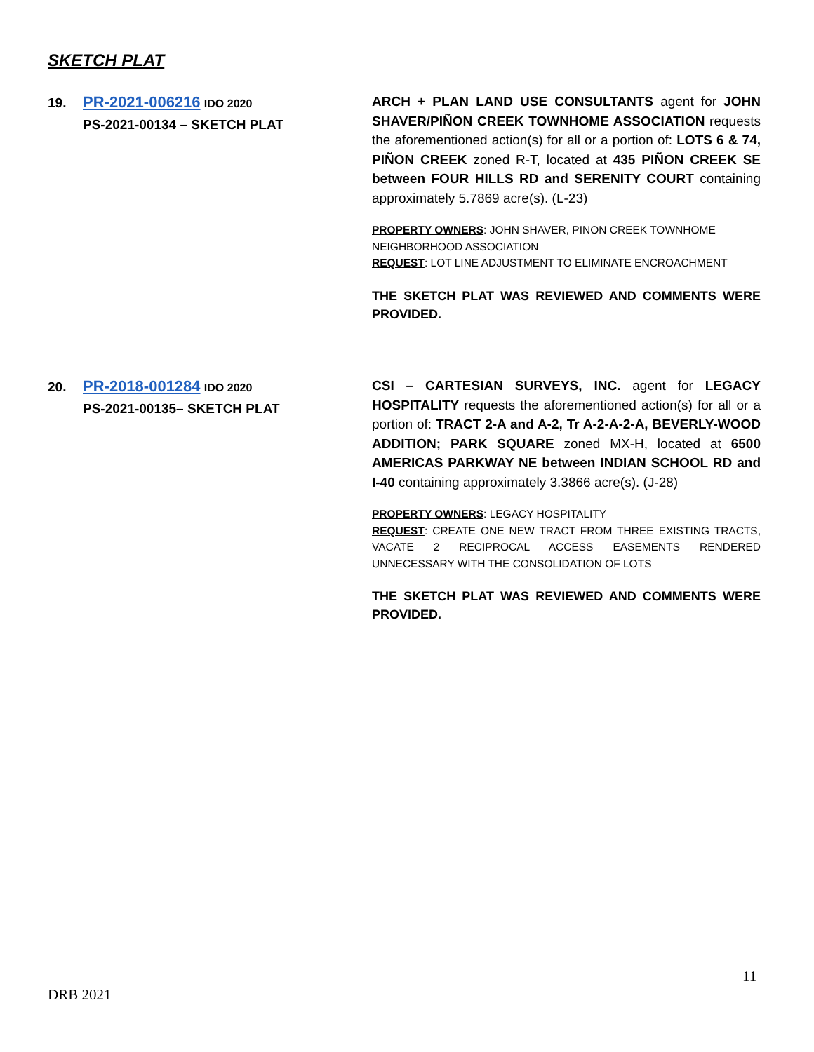SKETCH PLAT
19. PR-2021-006216 IDO 2020
PS-2021-00134 – SKETCH PLAT
ARCH + PLAN LAND USE CONSULTANTS agent for JOHN SHAVER/PIÑON CREEK TOWNHOME ASSOCIATION requests the aforementioned action(s) for all or a portion of: LOTS 6 & 74, PIÑON CREEK zoned R-T, located at 435 PIÑON CREEK SE between FOUR HILLS RD and SERENITY COURT containing approximately 5.7869 acre(s). (L-23)
PROPERTY OWNERS: JOHN SHAVER, PINON CREEK TOWNHOME NEIGHBORHOOD ASSOCIATION
REQUEST: LOT LINE ADJUSTMENT TO ELIMINATE ENCROACHMENT
THE SKETCH PLAT WAS REVIEWED AND COMMENTS WERE PROVIDED.
20. PR-2018-001284 IDO 2020
PS-2021-00135– SKETCH PLAT
CSI – CARTESIAN SURVEYS, INC. agent for LEGACY HOSPITALITY requests the aforementioned action(s) for all or a portion of: TRACT 2-A and A-2, Tr A-2-A-2-A, BEVERLY-WOOD ADDITION; PARK SQUARE zoned MX-H, located at 6500 AMERICAS PARKWAY NE between INDIAN SCHOOL RD and I-40 containing approximately 3.3866 acre(s). (J-28)
PROPERTY OWNERS: LEGACY HOSPITALITY
REQUEST: CREATE ONE NEW TRACT FROM THREE EXISTING TRACTS, VACATE 2 RECIPROCAL ACCESS EASEMENTS RENDERED UNNECESSARY WITH THE CONSOLIDATION OF LOTS
THE SKETCH PLAT WAS REVIEWED AND COMMENTS WERE PROVIDED.
11
DRB 2021